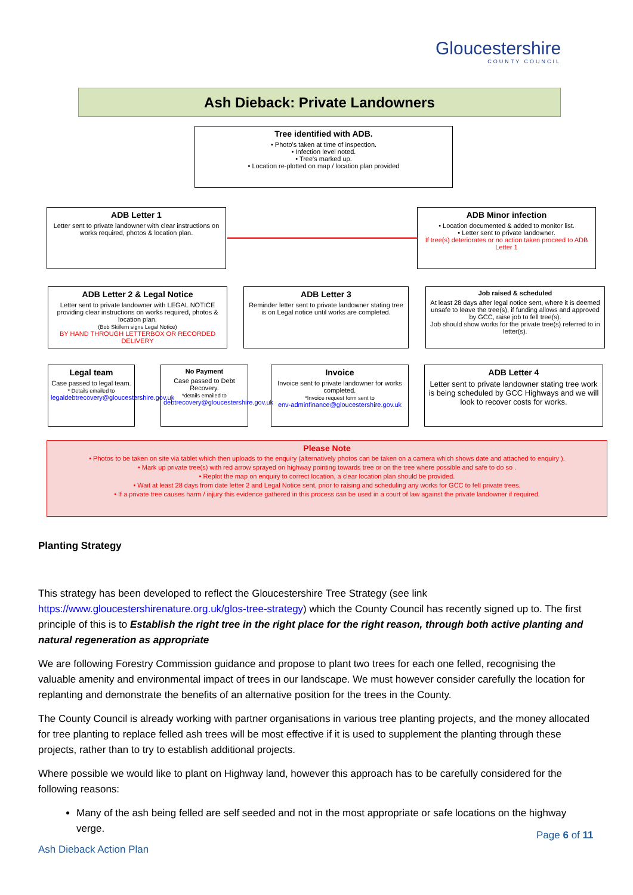Gloucestershire
COUNTY COUNCIL
Ash Dieback: Private Landowners
Tree identified with ADB.
• Photo's taken at time of inspection.
• Infection level noted.
• Tree's marked up.
• Location re-plotted on map / location plan provided
ADB Letter 1
Letter sent to private landowner with clear instructions on works required, photos & location plan.
ADB Minor infection
• Location documented & added to monitor list.
• Letter sent to private landowner.
If tree(s) deteriorates or no action taken proceed to ADB Letter 1
ADB Letter 2 & Legal Notice
Letter sent to private landowner with LEGAL NOTICE providing clear instructions on works required, photos & location plan.
(Bob Skillern signs Legal Notice)
BY HAND THROUGH LETTERBOX OR RECORDED DELIVERY
ADB Letter 3
Reminder letter sent to private landowner stating tree is on Legal notice until works are completed.
Job raised & scheduled
At least 28 days after legal notice sent, where it is deemed unsafe to leave the tree(s), if funding allows and approved by GCC, raise job to fell tree(s).
Job should show works for the private tree(s) referred to in letter(s).
Legal team
Case passed to legal team.
* Details emailed to
legaldebtrecovery@gloucestershire.gov.uk
No Payment
Case passed to Debt Recovery.
*details emailed to
debtrecovery@gloucestershire.gov.uk
Invoice
Invoice sent to private landowner for works completed.
*Invoice request form sent to
env-adminfinance@gloucestershire.gov.uk
ADB Letter 4
Letter sent to private landowner stating tree work is being scheduled by GCC Highways and we will look to recover costs for works.
Please Note
• Photos to be taken on site via tablet which then uploads to the enquiry (alternatively photos can be taken on a camera which shows date and attached to enquiry ).
• Mark up private tree(s) with red arrow sprayed on highway pointing towards tree or on the tree where possible and safe to do so .
• Replot the map on enquiry to correct location, a clear location plan should be provided.
• Wait at least 28 days from date letter 2 and Legal Notice sent, prior to raising and scheduling any works for GCC to fell private trees.
• If a private tree causes harm / injury this evidence gathered in this process can be used in a court of law against the private landowner if required.
Planting Strategy
This strategy has been developed to reflect the Gloucestershire Tree Strategy (see link https://www.gloucestershirenature.org.uk/glos-tree-strategy) which the County Council has recently signed up to. The first principle of this is to Establish the right tree in the right place for the right reason, through both active planting and natural regeneration as appropriate
We are following Forestry Commission guidance and propose to plant two trees for each one felled, recognising the valuable amenity and environmental impact of trees in our landscape. We must however consider carefully the location for replanting and demonstrate the benefits of an alternative position for the trees in the County.
The County Council is already working with partner organisations in various tree planting projects, and the money allocated for tree planting to replace felled ash trees will be most effective if it is used to supplement the planting through these projects, rather than to try to establish additional projects.
Where possible we would like to plant on Highway land, however this approach has to be carefully considered for the following reasons:
Many of the ash being felled are self seeded and not in the most appropriate or safe locations on the highway verge.
Page 6 of 11
Ash Dieback Action Plan